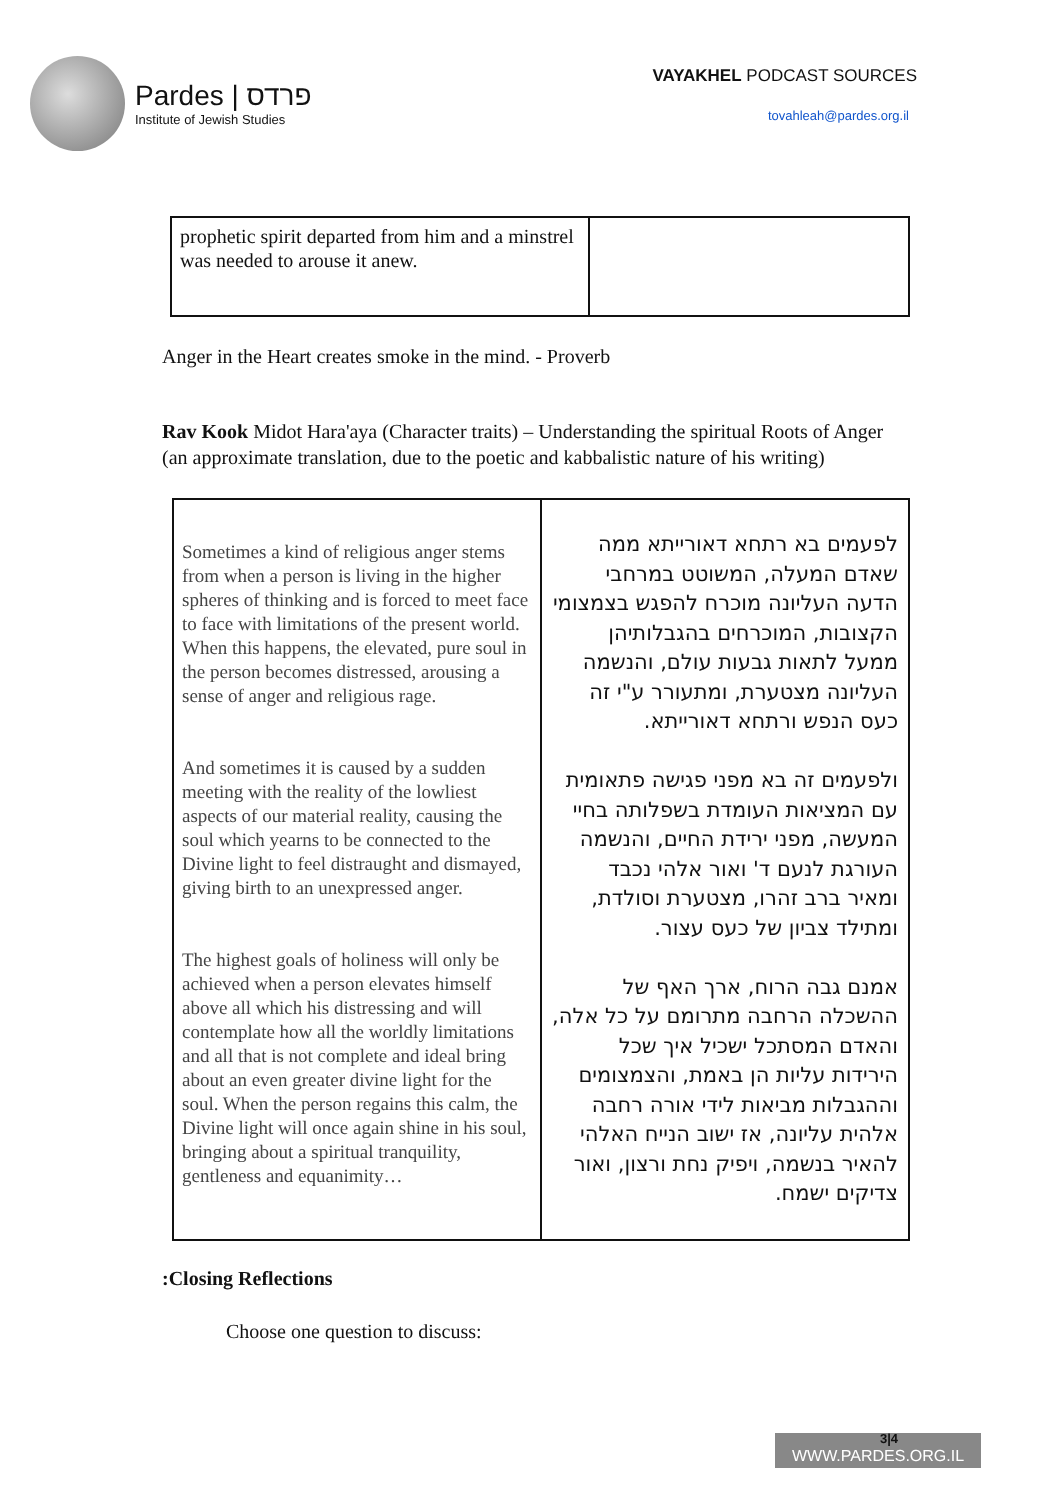Pardes | פרדס
Institute of Jewish Studies
VAYAKHEL PODCAST SOURCES
tovahleah@pardes.org.il
| prophetic spirit departed from him and a minstrel was needed to arouse it anew. | |
Anger in the Heart creates smoke in the mind. - Proverb
Rav Kook Midot Hara'aya (Character traits) – Understanding the spiritual Roots of Anger (an approximate translation, due to the poetic and kabbalistic nature of his writing)
| Sometimes a kind of religious anger stems from when a person is living in the higher spheres of thinking and is forced to meet face to face with limitations of the present world. When this happens, the elevated, pure soul in the person becomes distressed, arousing a sense of anger and religious rage. And sometimes it is caused by a sudden meeting with the reality of the lowliest aspects of our material reality, causing the soul which yearns to be connected to the Divine light to feel distraught and dismayed, giving birth to an unexpressed anger. The highest goals of holiness will only be achieved when a person elevates himself above all which his distressing and will contemplate how all the worldly limitations and all that is not complete and ideal bring about an even greater divine light for the soul. When the person regains this calm, the Divine light will once again shine in his soul, bringing about a spiritual tranquility, gentleness and equanimity… | לפעמים בא רתחא דאורייתא ממה שאדם המעלה, המשוטט במרחבי הדעה העליונה מוכרח להפגש בצמצומי הקצובות, המוכרחים בהגבלותיהן ממעל לתאות גבעות עולם, והנשמה העליונה מצטערת, ומתעורר ע"י זה כעס הנפש ורתחא דאורייתא. ולפעמים זה בא מפני פגישה פתאומית עם המציאות העומדת בשפלותה בחיי המעשה, מפני ירידת החיים, והנשמה העורגת לנעם ד' ואור אלהי נכבד ומאיר ברב זהרו, מצטערת וסולדת, ומתילד צביון של כעס עצור. אמנם גבה הרוח, ארך האף של ההשכלה הרחבה מתרומם על כל אלה, והאדם המסתכל ישכיל איך שכל הירידות עליות הן באמת, והצמצומים וההגבלות מביאות לידי אורה רחבה אלהית עליונה, אז ישוב הנייח האלהי להאיר בנשמה, ויפיק נחת ורצון, ואור צדיקים ישמח. |
:Closing Reflections
Choose one question to discuss:
WWW.PARDES.ORG.IL 3|4